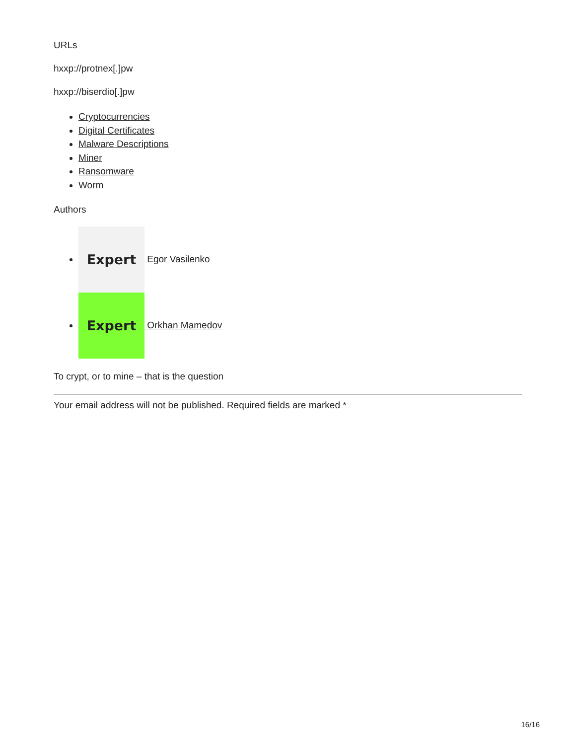URLs
hxxp://protnex[.]pw
hxxp://biserdio[.]pw
Cryptocurrencies
Digital Certificates
Malware Descriptions
Miner
Ransomware
Worm
Authors
Expert Egor Vasilenko
Expert Orkhan Mamedov
To crypt, or to mine – that is the question
Your email address will not be published. Required fields are marked *
16/16